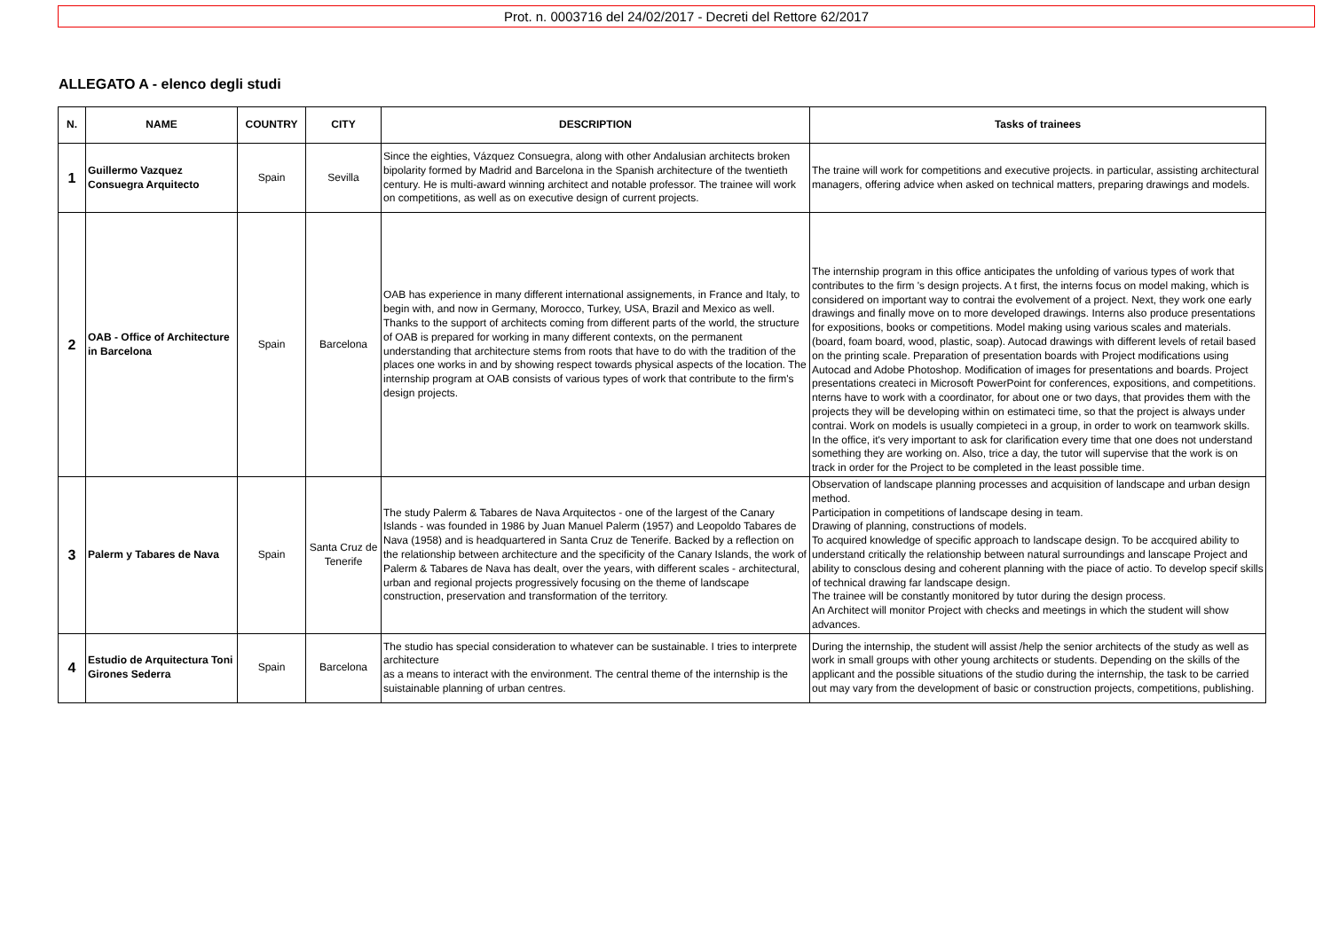Prot. n. 0003716 del 24/02/2017 - Decreti del Rettore 62/2017
ALLEGATO A - elenco degli studi
| N. | NAME | COUNTRY | CITY | DESCRIPTION | Tasks of trainees |
| --- | --- | --- | --- | --- | --- |
| 1 | Guillermo Vazquez Consuegra Arquitecto | Spain | Sevilla | Since the eighties, Vázquez Consuegra, along with other Andalusian architects broken bipolarity formed by Madrid and Barcelona in the Spanish architecture of the twentieth century. He is multi-award winning architect and notable professor. The trainee will work on competitions, as well as on executive design of current projects. | The traine will work for competitions and executive projects. in particular, assisting architectural managers, offering advice when asked on technical matters, preparing drawings and models. |
| 2 | OAB - Office of Architecture in Barcelona | Spain | Barcelona | OAB has experience in many different international assignements, in France and Italy, to begin with, and now in Germany, Morocco, Turkey, USA, Brazil and Mexico as well. Thanks to the support of architects coming from different parts of the world, the structure of OAB is prepared for working in many different contexts, on the permanent understanding that architecture stems from roots that have to do with the tradition of the places one works in and by showing respect towards physical aspects of the location. The internship program at OAB consists of various types of work that contribute to the firm's design projects. | The internship program in this office anticipates the unfolding of various types of work that contributes to the firm 's design projects. A t first, the interns focus on model making, which is considered on important way to contrai the evolvement of a project. Next, they work one early drawings and finally move on to more developed drawings. Interns also produce presentations for expositions, books or competitions. Model making using various scales and materials. (board, foam board, wood, plastic, soap). Autocad drawings with different levels of retail based on the printing scale. Preparation of presentation boards with Project modifications using Autocad and Adobe Photoshop. Modification of images for presentations and boards. Project presentations createci in Microsoft PowerPoint for conferences, expositions, and competitions. nterns have to work with a coordinator, for about one or two days, that provides them with the projects they will be developing within on estimateci time, so that the project is always under contrai. Work on models is usually compieteci in a group, in order to work on teamwork skills. In the office, it's very important to ask for clarification every time that one does not understand something they are working on. Also, trice a day, the tutor will supervise that the work is on track in order for the Project to be completed in the least possible time. |
| 3 | Palerm y Tabares de Nava | Spain | Santa Cruz de Tenerife | The study Palerm & Tabares de Nava Arquitectos - one of the largest of the Canary Islands - was founded in 1986 by Juan Manuel Palerm (1957) and Leopoldo Tabares de Nava (1958) and is headquartered in Santa Cruz de Tenerife. Backed by a reflection on the relationship between architecture and the specificity of the Canary Islands, the work of Palerm & Tabares de Nava has dealt, over the years, with different scales - architectural, urban and regional projects progressively focusing on the theme of landscape construction, preservation and transformation of the territory. | Observation of landscape planning processes and acquisition of landscape and urban design method. Participation in competitions of landscape desing in team. Drawing of planning, constructions of models. To acquired knowledge of specific approach to landscape design. To be accquired ability to understand critically the relationship between natural surroundings and lanscape Project and ability to consclous desing and coherent planning with the piace of actio. To develop specif skills of technical drawing far landscape design. The trainee will be constantly monitored by tutor during the design process. An Architect will monitor Project with checks and meetings in which the student will show advances. |
| 4 | Estudio de Arquitectura Toni Girones Sederra | Spain | Barcelona | The studio has special consideration to whatever can be sustainable. I tries to interprete architecture as a means to interact with the environment. The central theme of the internship is the suistainable planning of urban centres. | During the internship, the student will assist /help the senior architects of the study as well as work in small groups with other young architects or students. Depending on the skills of the applicant and the possible situations of the studio during the internship, the task to be carried out may vary from the development of basic or construction projects, competitions, publishing. |